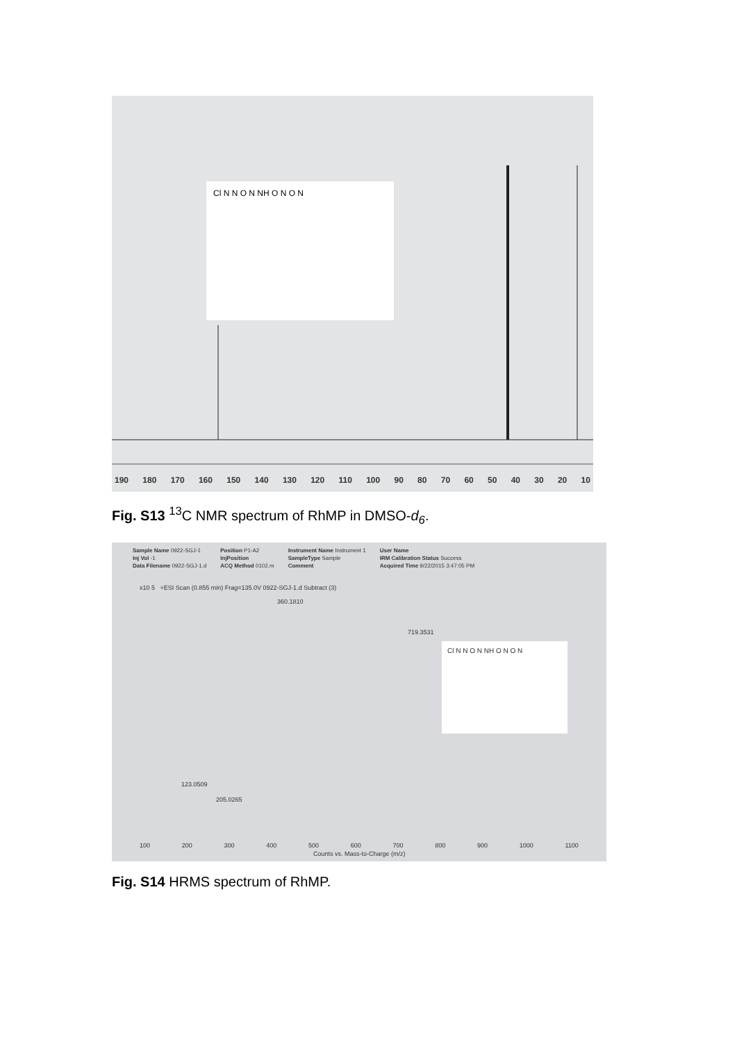Cl N N O N NH O N O N
190 180 170 160 150 140 130 120 110 100 90 80 70 60 50 40 30 20 10
Fig. S13 <sup>13</sup>C NMR spectrum of RhMP in DMSO-d<sub>6</sub>.
Sample Name 0922-SGJ-1
Inj Vol -1
Data Filename 0922-SGJ-1.d
Position P1-A2
InjPosition
ACQ Method 0102.m
Instrument Name Instrument 1
SampleType Sample
Comment
User Name
IRM Calibration Status Success
Acquired Time 9/22/2015 3:47:05 PM
x10 5 +ESI Scan (0.855 min) Frag=135.0V 0922-SGJ-1.d Subtract (3)
360.1810
719.3531
123.0509
205.0265
Cl N N O N NH O N O N
100 200 300 400 500 600 700 800 900 1000 1100
Counts vs. Mass-to-Charge (m/z)
Fig. S14 HRMS spectrum of RhMP.